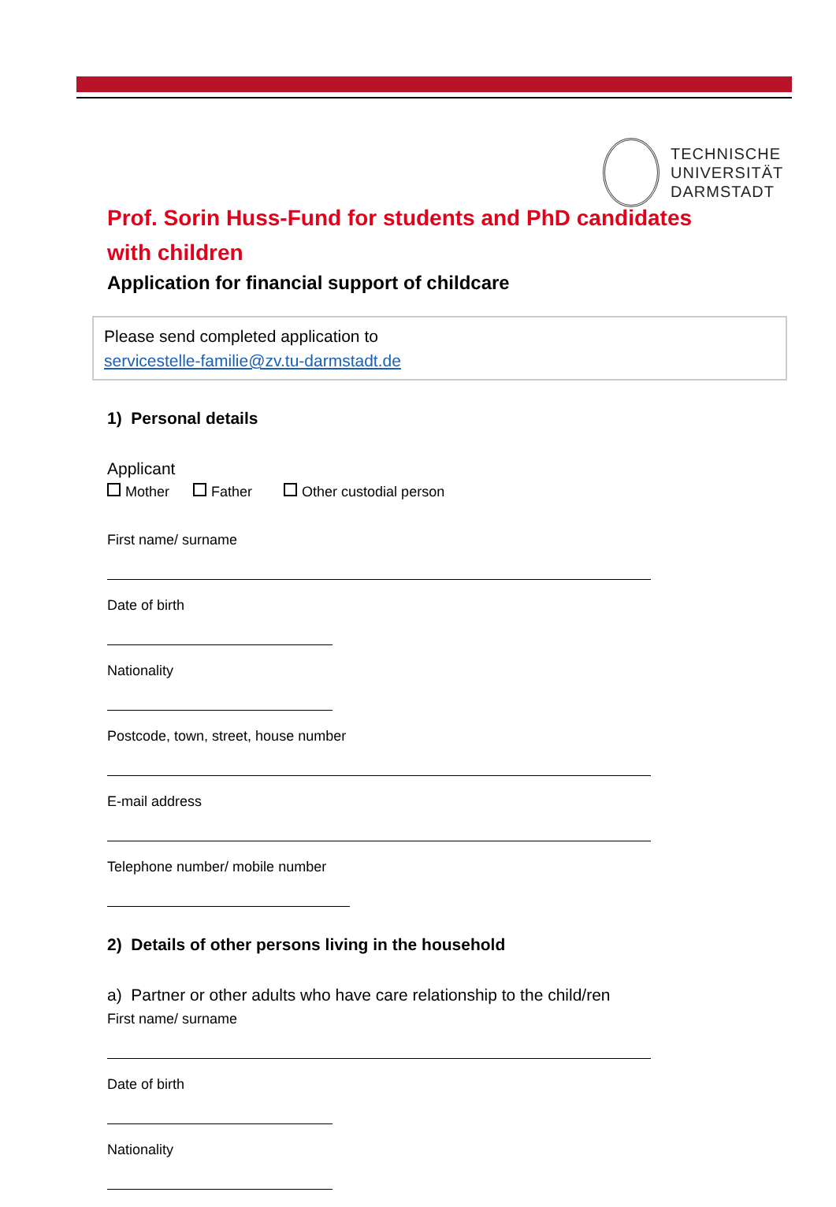TECHNISCHE
UNIVERSITÄT
DARMSTADT
Prof. Sorin Huss-Fund for students and PhD candidates with children
Application for financial support of childcare
Please send completed application to
servicestelle-familie@zv.tu-darmstadt.de
1) Personal details
Applicant
Mother Father Other custodial person
First name/ surname
Date of birth
Nationality
Postcode, town, street, house number
E-mail address
Telephone number/ mobile number
2) Details of other persons living in the household
a) Partner or other adults who have care relationship to the child/ren
First name/ surname
Date of birth
Nationality